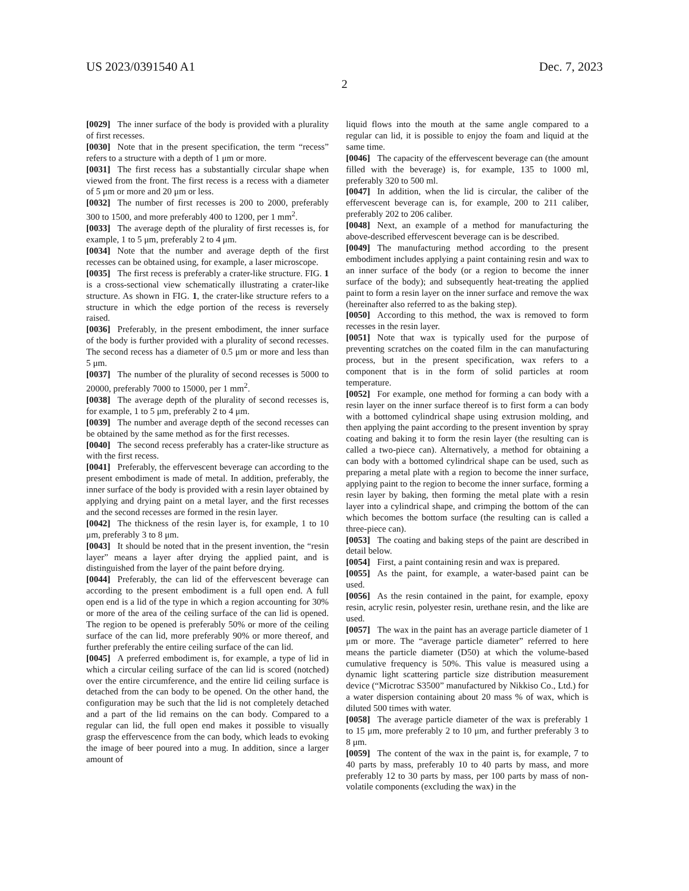US 2023/0391540 A1 Dec. 7, 2023
2
[0029] The inner surface of the body is provided with a plurality of first recesses.
[0030] Note that in the present specification, the term “recess” refers to a structure with a depth of 1 μm or more.
[0031] The first recess has a substantially circular shape when viewed from the front. The first recess is a recess with a diameter of 5 μm or more and 20 μm or less.
[0032] The number of first recesses is 200 to 2000, preferably 300 to 1500, and more preferably 400 to 1200, per 1 mm<sup>2</sup>.
[0033] The average depth of the plurality of first recesses is, for example, 1 to 5 μm, preferably 2 to 4 μm.
[0034] Note that the number and average depth of the first recesses can be obtained using, for example, a laser microscope.
[0035] The first recess is preferably a crater-like structure. FIG. 1 is a cross-sectional view schematically illustrating a crater-like structure. As shown in FIG. 1, the crater-like structure refers to a structure in which the edge portion of the recess is reversely raised.
[0036] Preferably, in the present embodiment, the inner surface of the body is further provided with a plurality of second recesses. The second recess has a diameter of 0.5 μm or more and less than 5 μm.
[0037] The number of the plurality of second recesses is 5000 to 20000, preferably 7000 to 15000, per 1 mm<sup>2</sup>.
[0038] The average depth of the plurality of second recesses is, for example, 1 to 5 μm, preferably 2 to 4 μm.
[0039] The number and average depth of the second recesses can be obtained by the same method as for the first recesses.
[0040] The second recess preferably has a crater-like structure as with the first recess.
[0041] Preferably, the effervescent beverage can according to the present embodiment is made of metal. In addition, preferably, the inner surface of the body is provided with a resin layer obtained by applying and drying paint on a metal layer, and the first recesses and the second recesses are formed in the resin layer.
[0042] The thickness of the resin layer is, for example, 1 to 10 μm, preferably 3 to 8 μm.
[0043] It should be noted that in the present invention, the “resin layer” means a layer after drying the applied paint, and is distinguished from the layer of the paint before drying.
[0044] Preferably, the can lid of the effervescent beverage can according to the present embodiment is a full open end. A full open end is a lid of the type in which a region accounting for 30% or more of the area of the ceiling surface of the can lid is opened. The region to be opened is preferably 50% or more of the ceiling surface of the can lid, more preferably 90% or more thereof, and further preferably the entire ceiling surface of the can lid.
[0045] A preferred embodiment is, for example, a type of lid in which a circular ceiling surface of the can lid is scored (notched) over the entire circumference, and the entire lid ceiling surface is detached from the can body to be opened. On the other hand, the configuration may be such that the lid is not completely detached and a part of the lid remains on the can body. Compared to a regular can lid, the full open end makes it possible to visually grasp the effervescence from the can body, which leads to evoking the image of beer poured into a mug. In addition, since a larger amount of
liquid flows into the mouth at the same angle compared to a regular can lid, it is possible to enjoy the foam and liquid at the same time.
[0046] The capacity of the effervescent beverage can (the amount filled with the beverage) is, for example, 135 to 1000 ml, preferably 320 to 500 ml.
[0047] In addition, when the lid is circular, the caliber of the effervescent beverage can is, for example, 200 to 211 caliber, preferably 202 to 206 caliber.
[0048] Next, an example of a method for manufacturing the above-described effervescent beverage can is be described.
[0049] The manufacturing method according to the present embodiment includes applying a paint containing resin and wax to an inner surface of the body (or a region to become the inner surface of the body); and subsequently heat-treating the applied paint to form a resin layer on the inner surface and remove the wax (hereinafter also referred to as the baking step).
[0050] According to this method, the wax is removed to form recesses in the resin layer.
[0051] Note that wax is typically used for the purpose of preventing scratches on the coated film in the can manufacturing process, but in the present specification, wax refers to a component that is in the form of solid particles at room temperature.
[0052] For example, one method for forming a can body with a resin layer on the inner surface thereof is to first form a can body with a bottomed cylindrical shape using extrusion molding, and then applying the paint according to the present invention by spray coating and baking it to form the resin layer (the resulting can is called a two-piece can). Alternatively, a method for obtaining a can body with a bottomed cylindrical shape can be used, such as preparing a metal plate with a region to become the inner surface, applying paint to the region to become the inner surface, forming a resin layer by baking, then forming the metal plate with a resin layer into a cylindrical shape, and crimping the bottom of the can which becomes the bottom surface (the resulting can is called a three-piece can).
[0053] The coating and baking steps of the paint are described in detail below.
[0054] First, a paint containing resin and wax is prepared.
[0055] As the paint, for example, a water-based paint can be used.
[0056] As the resin contained in the paint, for example, epoxy resin, acrylic resin, polyester resin, urethane resin, and the like are used.
[0057] The wax in the paint has an average particle diameter of 1 μm or more. The “average particle diameter” referred to here means the particle diameter (D50) at which the volume-based cumulative frequency is 50%. This value is measured using a dynamic light scattering particle size distribution measurement device (“Microtrac S3500” manufactured by Nikkiso Co., Ltd.) for a water dispersion containing about 20 mass % of wax, which is diluted 500 times with water.
[0058] The average particle diameter of the wax is preferably 1 to 15 μm, more preferably 2 to 10 μm, and further preferably 3 to 8 μm.
[0059] The content of the wax in the paint is, for example, 7 to 40 parts by mass, preferably 10 to 40 parts by mass, and more preferably 12 to 30 parts by mass, per 100 parts by mass of non-volatile components (excluding the wax) in the